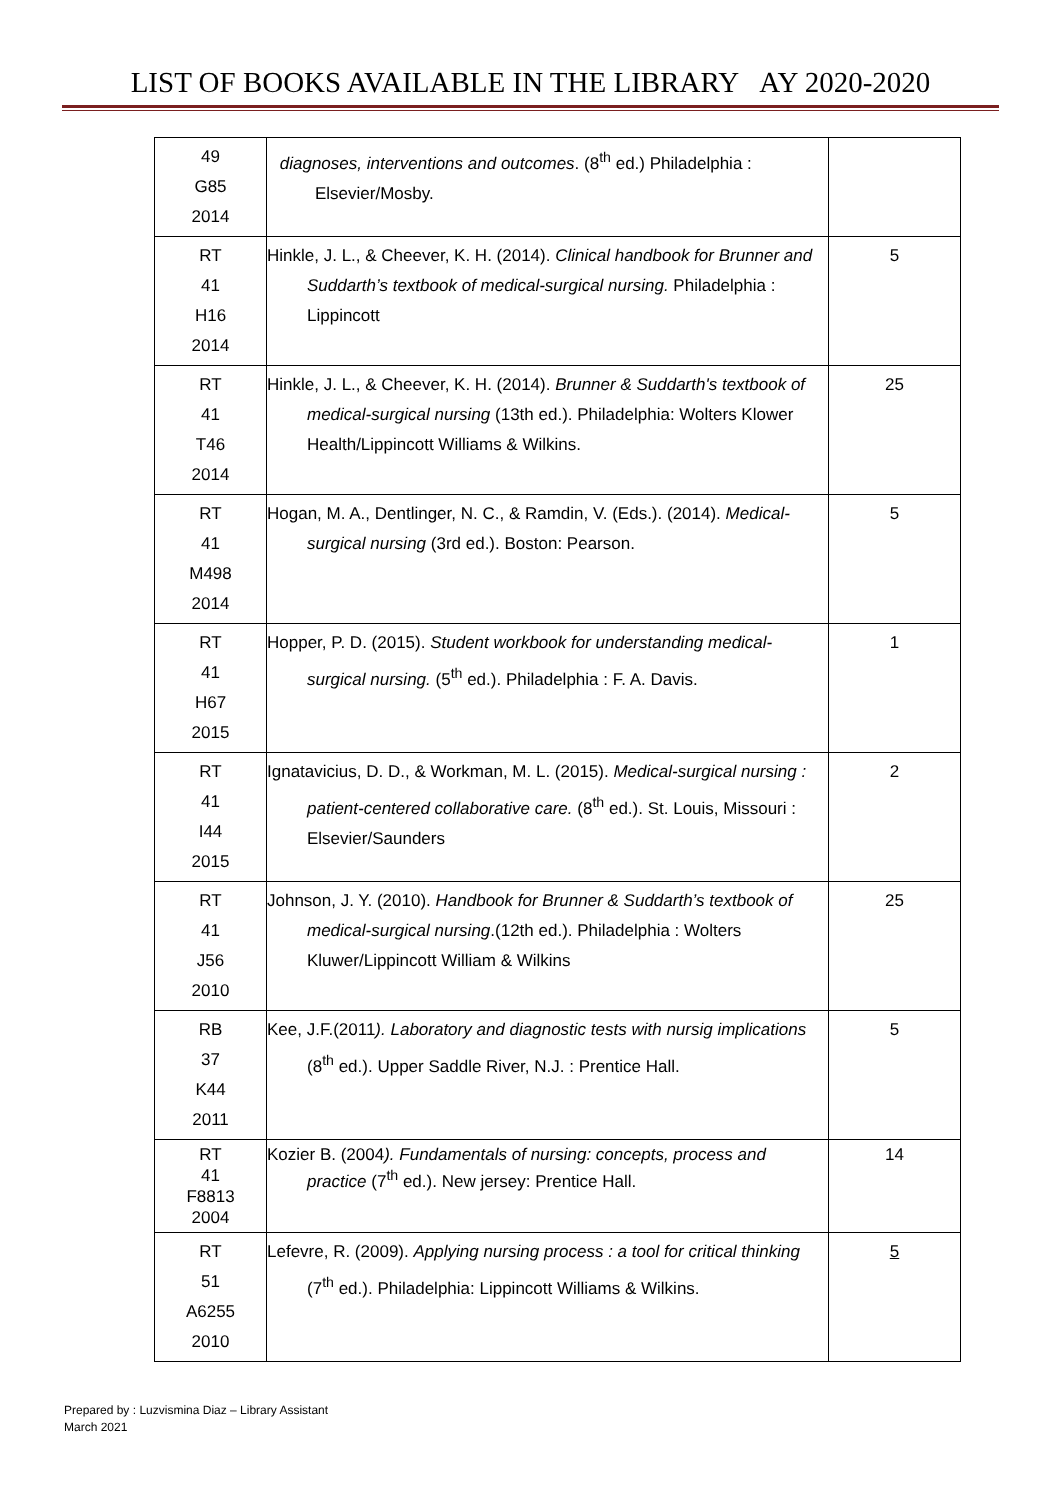LIST OF BOOKS AVAILABLE IN THE LIBRARY AY 2020-2020
| 49 G85 2014 | diagnoses, interventions and outcomes . (8<sup>th</sup> ed.) Philadelphia : Elsevier/Mosby. | |
| RT 41 H16 2014 | Hinkle, J. L., & Cheever, K. H. (2014). Clinical handbook for Brunner and Suddarth’s textbook of medical-surgical nursing. Philadelphia : Lippincott | 5 |
| RT 41 T46 2014 | Hinkle, J. L., & Cheever, K. H. (2014). Brunner & Suddarth's textbook of medical-surgical nursing (13th ed.). Philadelphia: Wolters Klower Health/Lippincott Williams & Wilkins. | 25 |
| RT 41 M498 2014 | Hogan, M. A., Dentlinger, N. C., & Ramdin, V. (Eds.). (2014). Medical-surgical nursing (3rd ed.). Boston: Pearson. | 5 |
| RT 41 H67 2015 | Hopper, P. D. (2015). Student workbook for understanding medical-surgical nursing. (5<sup>th</sup> ed.). Philadelphia : F. A. Davis. | 1 |
| RT 41 I44 2015 | Ignatavicius, D. D., & Workman, M. L. (2015). Medical-surgical nursing : patient-centered collaborative care. (8<sup>th</sup> ed.). St. Louis, Missouri : Elsevier/Saunders | 2 |
| RT 41 J56 2010 | Johnson, J. Y. (2010). Handbook for Brunner & Suddarth’s textbook of medical-surgical nursing .(12th ed.). Philadelphia : Wolters Kluwer/Lippincott William & Wilkins | 25 |
| RB 37 K44 2011 | Kee, J.F.(2011 ). Laboratory and diagnostic tests with nursig implications (8<sup>th</sup> ed.). Upper Saddle River, N.J. : Prentice Hall. | 5 |
| RT 41 F8813 2004 | Kozier B. (2004 ). Fundamentals of nursing: concepts, process and practice (7<sup>th</sup> ed.). New jersey: Prentice Hall. | 14 |
| RT 51 A6255 2010 | Lefevre, R. (2009). Applying nursing process : a tool for critical thinking (7<sup>th</sup> ed.). Philadelphia: Lippincott Williams & Wilkins. | 5 |
Prepared by : Luzvismina Diaz – Library Assistant
March 2021